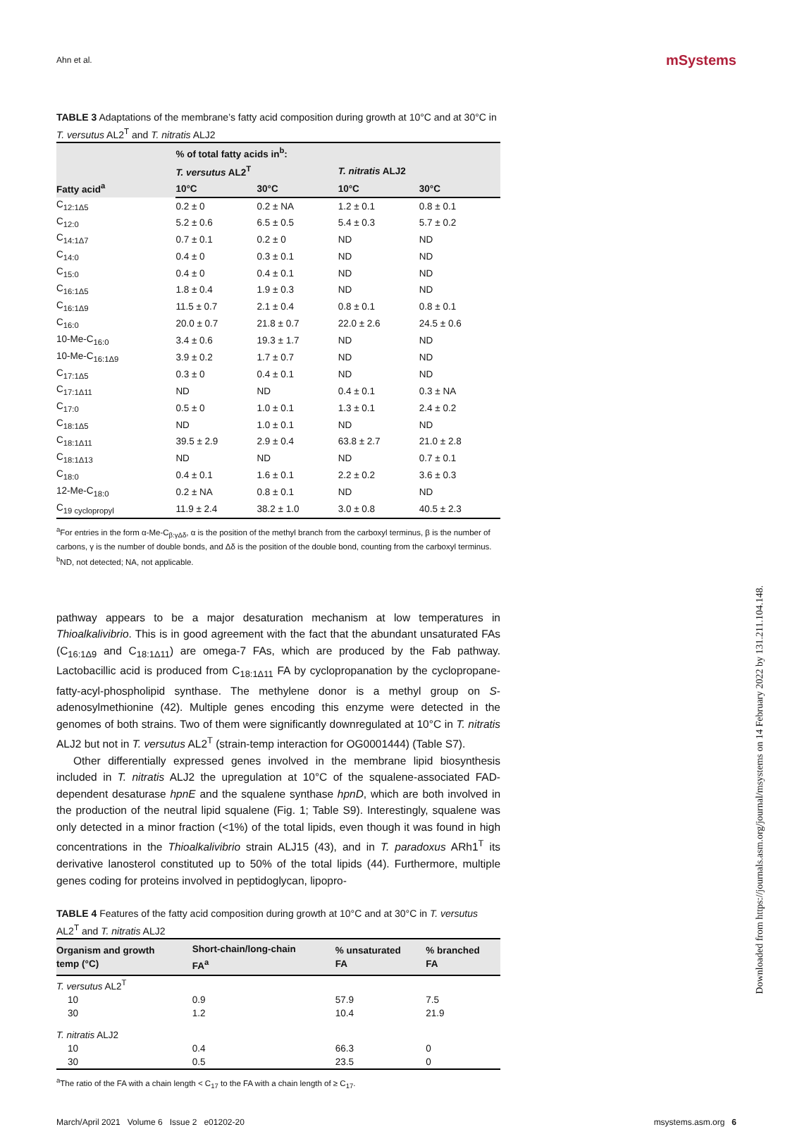Ahn et al. mSystems
TABLE 3 Adaptations of the membrane’s fatty acid composition during growth at 10°C and at 30°C in T. versutus AL2<sup>T</sup> and T. nitratis ALJ2
| Fatty acid<sup>a</sup> | % of total fatty acids in<sup>b</sup>: | | | |
| --- | --- | --- | --- | --- |
| | T. versutus AL2<sup>T</sup> | | T. nitratis ALJ2 | |
| | 10°C | 30°C | 10°C | 30°C |
| C<sub>12:1Δ5</sub> | 0.2 ± 0 | 0.2 ± NA | 1.2 ± 0.1 | 0.8 ± 0.1 |
| C<sub>12:0</sub> | 5.2 ± 0.6 | 6.5 ± 0.5 | 5.4 ± 0.3 | 5.7 ± 0.2 |
| C<sub>14:1Δ7</sub> | 0.7 ± 0.1 | 0.2 ± 0 | ND | ND |
| C<sub>14:0</sub> | 0.4 ± 0 | 0.3 ± 0.1 | ND | ND |
| C<sub>15:0</sub> | 0.4 ± 0 | 0.4 ± 0.1 | ND | ND |
| C<sub>16:1Δ5</sub> | 1.8 ± 0.4 | 1.9 ± 0.3 | ND | ND |
| C<sub>16:1Δ9</sub> | 11.5 ± 0.7 | 2.1 ± 0.4 | 0.8 ± 0.1 | 0.8 ± 0.1 |
| C<sub>16:0</sub> | 20.0 ± 0.7 | 21.8 ± 0.7 | 22.0 ± 2.6 | 24.5 ± 0.6 |
| 10-Me-C<sub>16:0</sub> | 3.4 ± 0.6 | 19.3 ± 1.7 | ND | ND |
| 10-Me-C<sub>16:1Δ9</sub> | 3.9 ± 0.2 | 1.7 ± 0.7 | ND | ND |
| C<sub>17:1Δ5</sub> | 0.3 ± 0 | 0.4 ± 0.1 | ND | ND |
| C<sub>17:1Δ11</sub> | ND | ND | 0.4 ± 0.1 | 0.3 ± NA |
| C<sub>17:0</sub> | 0.5 ± 0 | 1.0 ± 0.1 | 1.3 ± 0.1 | 2.4 ± 0.2 |
| C<sub>18:1Δ5</sub> | ND | 1.0 ± 0.1 | ND | ND |
| C<sub>18:1Δ11</sub> | 39.5 ± 2.9 | 2.9 ± 0.4 | 63.8 ± 2.7 | 21.0 ± 2.8 |
| C<sub>18:1Δ13</sub> | ND | ND | ND | 0.7 ± 0.1 |
| C<sub>18:0</sub> | 0.4 ± 0.1 | 1.6 ± 0.1 | 2.2 ± 0.2 | 3.6 ± 0.3 |
| 12-Me-C<sub>18:0</sub> | 0.2 ± NA | 0.8 ± 0.1 | ND | ND |
| C<sub>19 cyclopropyl</sub> | 11.9 ± 2.4 | 38.2 ± 1.0 | 3.0 ± 0.8 | 40.5 ± 2.3 |
<sup>a</sup> For entries in the form α-Me-C<sub>β:γΔδ</sub>, α is the position of the methyl branch from the carboxyl terminus, β is the number of carbons, γ is the number of double bonds, and Δδ is the position of the double bond, counting from the carboxyl terminus.
<sup>b</sup> ND, not detected; NA, not applicable.
pathway appears to be a major desaturation mechanism at low temperatures in Thioalkalivibrio. This is in good agreement with the fact that the abundant unsaturated FAs (C<sub>16:1Δ9</sub> and C<sub>18:1Δ11</sub>) are omega-7 FAs, which are produced by the Fab pathway. Lactobacillic acid is produced from C<sub>18:1Δ11</sub> FA by cyclopropanation by the cyclopropane-fatty-acyl-phospholipid synthase. The methylene donor is a methyl group on S-adenosylmethionine (42). Multiple genes encoding this enzyme were detected in the genomes of both strains. Two of them were significantly downregulated at 10°C in T. nitratis ALJ2 but not in T. versutus AL2<sup>T</sup> (strain-temp interaction for OG0001444) (Table S7).
Other differentially expressed genes involved in the membrane lipid biosynthesis included in T. nitratis ALJ2 the upregulation at 10°C of the squalene-associated FAD-dependent desaturase hpnE and the squalene synthase hpnD, which are both involved in the production of the neutral lipid squalene (Fig. 1; Table S9). Interestingly, squalene was only detected in a minor fraction (<1%) of the total lipids, even though it was found in high concentrations in the Thioalkalivibrio strain ALJ15 (43), and in T. paradoxus ARh1<sup>T</sup> its derivative lanosterol constituted up to 50% of the total lipids (44). Furthermore, multiple genes coding for proteins involved in peptidoglycan, lipopro-
TABLE 4 Features of the fatty acid composition during growth at 10°C and at 30°C in T. versutus AL2<sup>T</sup> and T. nitratis ALJ2
| Organism and growth temp (°C) | Short-chain/long-chain FA<sup>a</sup> | % unsaturated FA | % branched FA |
| --- | --- | --- | --- |
| T. versutus AL2<sup>T</sup> | | | |
| 10 | 0.9 | 57.9 | 7.5 |
| 30 | 1.2 | 10.4 | 21.9 |
| T. nitratis ALJ2 | | | |
| 10 | 0.4 | 66.3 | 0 |
| 30 | 0.5 | 23.5 | 0 |
<sup>a</sup> The ratio of the FA with a chain length < C<sub>17</sub> to the FA with a chain length of ≥ C<sub>17</sub>.
March/April 2021 Volume 6 Issue 2 e01202-20 msystems.asm.org 6
Downloaded from https://journals.asm.org/journal/msystems on 14 February 2022 by 131.211.104.148.